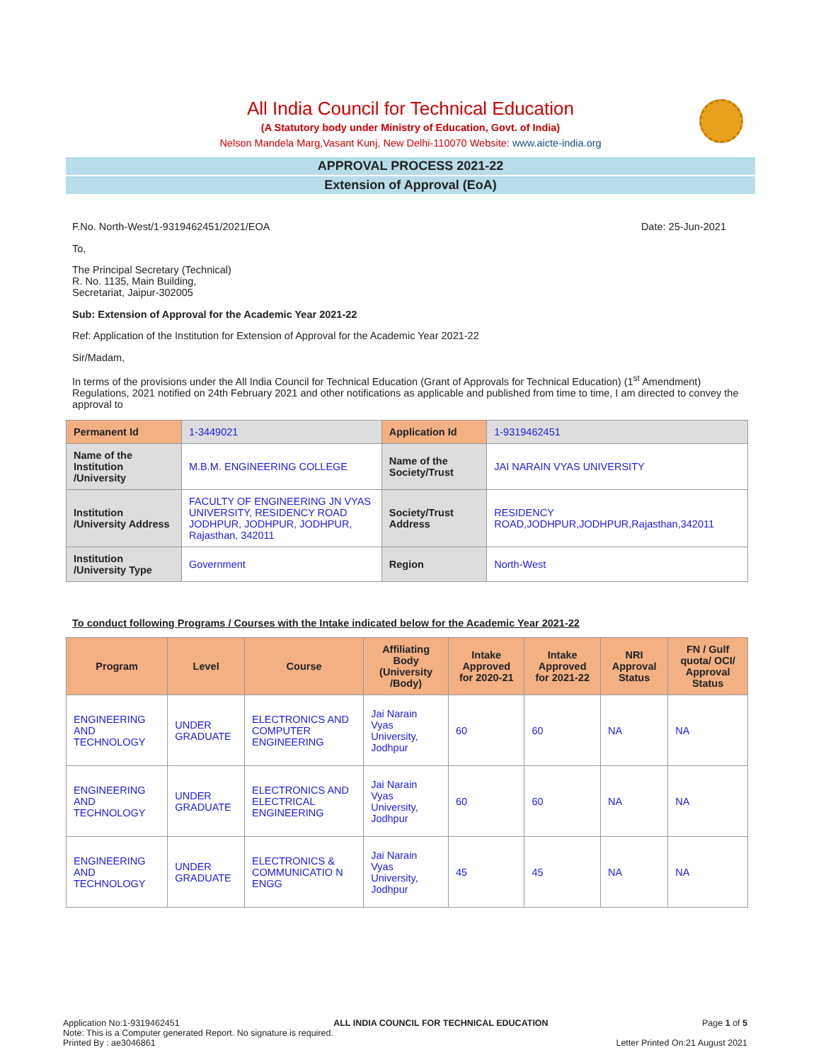All India Council for Technical Education
(A Statutory body under Ministry of Education, Govt. of India)
Nelson Mandela Marg,Vasant Kunj, New Delhi-110070 Website: www.aicte-india.org
APPROVAL PROCESS 2021-22
Extension of Approval (EoA)
F.No. North-West/1-9319462451/2021/EOA Date: 25-Jun-2021
To,
The Principal Secretary (Technical)
R. No. 1135, Main Building,
Secretariat, Jaipur-302005
Sub: Extension of Approval for the Academic Year 2021-22
Ref: Application of the Institution for Extension of Approval for the Academic Year 2021-22
Sir/Madam,
In terms of the provisions under the All India Council for Technical Education (Grant of Approvals for Technical Education) (1<sup>st</sup> Amendment) Regulations, 2021 notified on 24th February 2021 and other notifications as applicable and published from time to time, I am directed to convey the approval to
| Permanent Id | 1-3449021 | Application Id | 1-9319462451 |
| Name of the Institution /University | M.B.M. ENGINEERING COLLEGE | Name of the Society/Trust | JAI NARAIN VYAS UNIVERSITY |
| Institution /University Address | FACULTY OF ENGINEERING JN VYAS UNIVERSITY, RESIDENCY ROAD JODHPUR, JODHPUR, JODHPUR, Rajasthan, 342011 | Society/Trust Address | RESIDENCY ROAD,JODHPUR,JODHPUR,Rajasthan,342011 |
| Institution /University Type | Government | Region | North-West |
To conduct following Programs / Courses with the Intake indicated below for the Academic Year 2021-22
| Program | Level | Course | Affiliating Body (University /Body) | Intake Approved for 2020-21 | Intake Approved for 2021-22 | NRI Approval Status | FN / Gulf quota/ OCI/ Approval Status |
| --- | --- | --- | --- | --- | --- | --- | --- |
| ENGINEERING AND TECHNOLOGY | UNDER GRADUATE | ELECTRONICS AND COMPUTER ENGINEERING | Jai Narain Vyas University, Jodhpur | 60 | 60 | NA | NA |
| ENGINEERING AND TECHNOLOGY | UNDER GRADUATE | ELECTRONICS AND ELECTRICAL ENGINEERING | Jai Narain Vyas University, Jodhpur | 60 | 60 | NA | NA |
| ENGINEERING AND TECHNOLOGY | UNDER GRADUATE | ELECTRONICS & COMMUNICATIO N ENGG | Jai Narain Vyas University, Jodhpur | 45 | 45 | NA | NA |
Application No:1-9319462451 ALL INDIA COUNCIL FOR TECHNICAL EDUCATION Page 1 of 5
Note: This is a Computer generated Report. No signature is required.
Printed By : ae3046861 Letter Printed On:21 August 2021